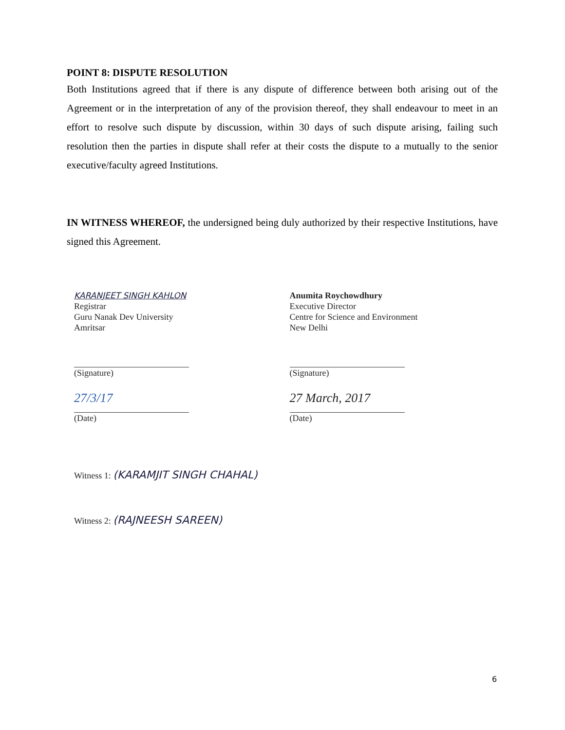POINT 8: DISPUTE RESOLUTION
Both Institutions agreed that if there is any dispute of difference between both arising out of the Agreement or in the interpretation of any of the provision thereof, they shall endeavour to meet in an effort to resolve such dispute by discussion, within 30 days of such dispute arising, failing such resolution then the parties in dispute shall refer at their costs the dispute to a mutually to the senior executive/faculty agreed Institutions.
IN WITNESS WHEREOF, the undersigned being duly authorized by their respective Institutions, have signed this Agreement.
KARANJEET SINGH KAHLON
Registrar
Guru Nanak Dev University
Amritsar
(Signature)
27/3/17
(Date)
Anumita Roychowdhury
Executive Director
Centre for Science and Environment
New Delhi
(Signature)
27 March, 2017
(Date)
Witness 1: (KARAMJIT SINGH CHAHAL)
Witness 2: (RAJNEESH SAREEN)
6